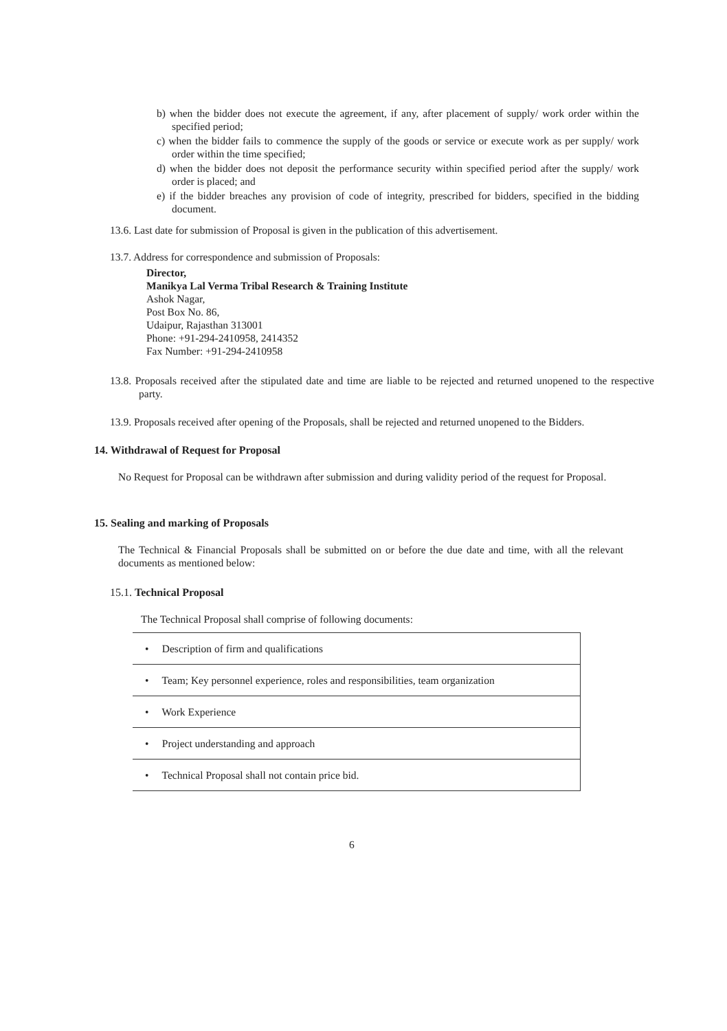b) when the bidder does not execute the agreement, if any, after placement of supply/ work order within the specified period;
c) when the bidder fails to commence the supply of the goods or service or execute work as per supply/ work order within the time specified;
d) when the bidder does not deposit the performance security within specified period after the supply/ work order is placed; and
e) if the bidder breaches any provision of code of integrity, prescribed for bidders, specified in the bidding document.
13.6. Last date for submission of Proposal is given in the publication of this advertisement.
13.7. Address for correspondence and submission of Proposals:
Director,
Manikya Lal Verma Tribal Research & Training Institute
Ashok Nagar,
Post Box No. 86,
Udaipur, Rajasthan 313001
Phone: +91-294-2410958, 2414352
Fax Number: +91-294-2410958
13.8. Proposals received after the stipulated date and time are liable to be rejected and returned unopened to the respective party.
13.9. Proposals received after opening of the Proposals, shall be rejected and returned unopened to the Bidders.
14. Withdrawal of Request for Proposal
No Request for Proposal can be withdrawn after submission and during validity period of the request for Proposal.
15. Sealing and marking of Proposals
The Technical & Financial Proposals shall be submitted on or before the due date and time, with all the relevant documents as mentioned below:
15.1. Technical Proposal
The Technical Proposal shall comprise of following documents:
| • Description of firm and qualifications |
| • Team; Key personnel experience, roles and responsibilities, team organization |
| • Work Experience |
| • Project understanding and approach |
| • Technical Proposal shall not contain price bid. |
6